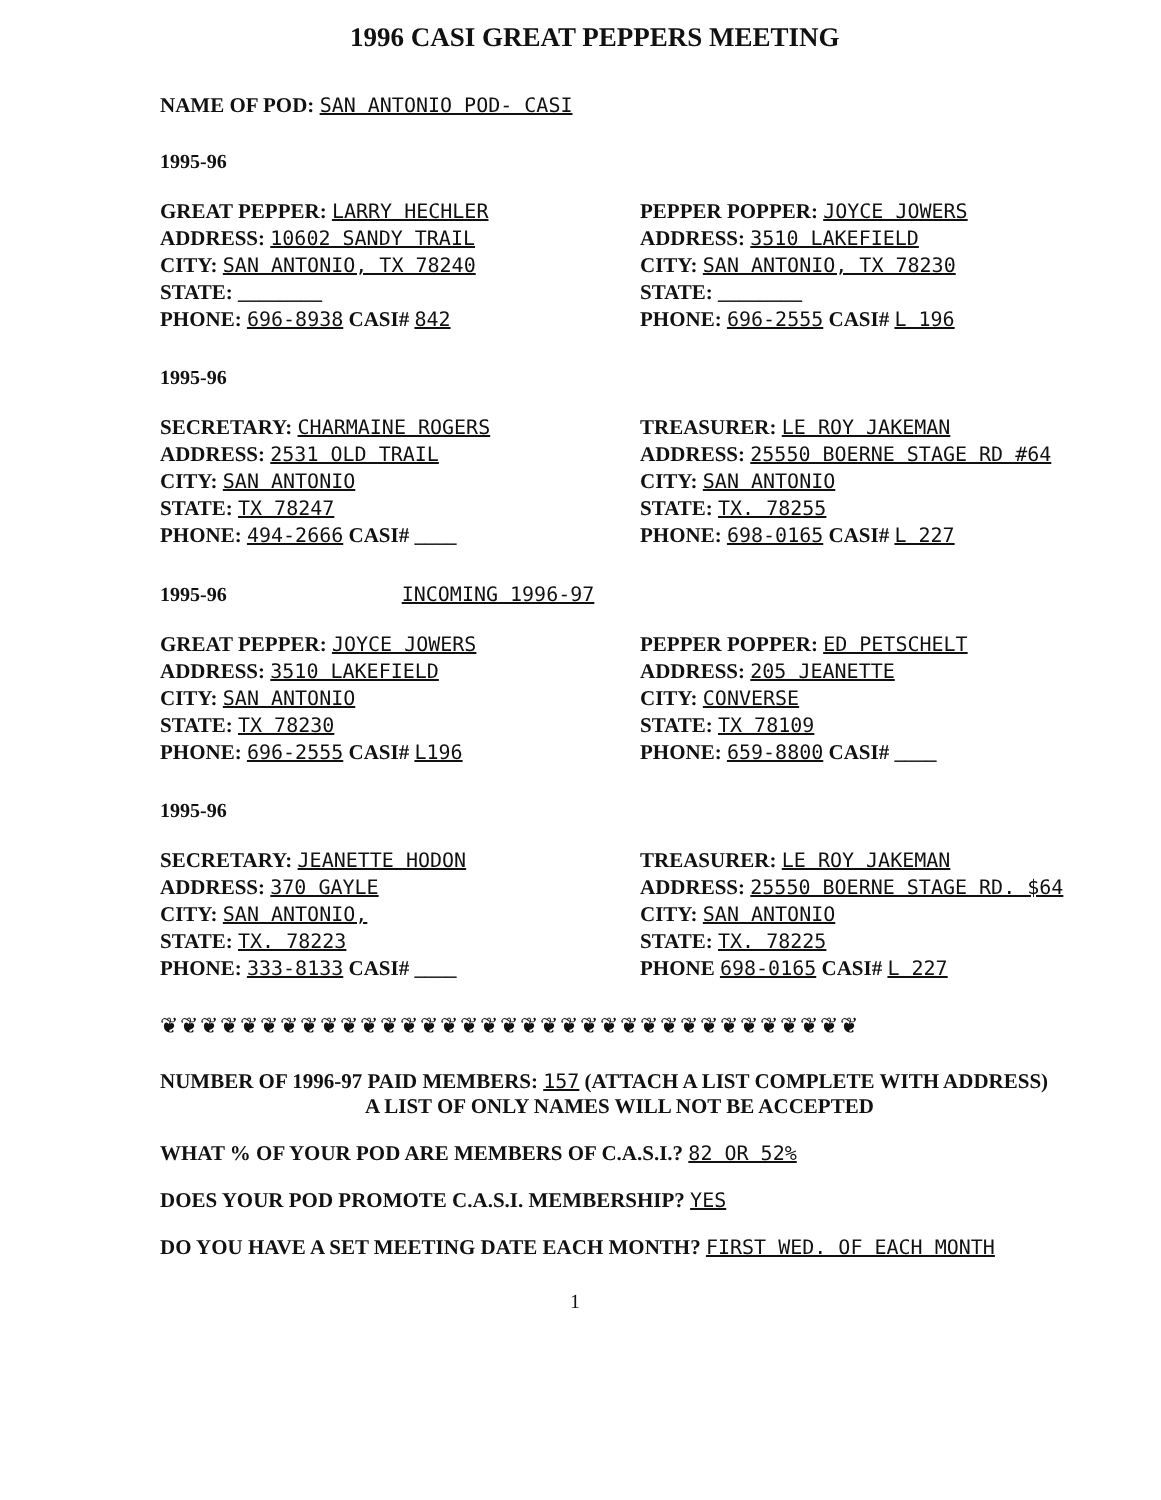1996 CASI GREAT PEPPERS MEETING
NAME OF POD: SAN ANTONIO POD- CASI
1995-96
GREAT PEPPER: LARRY HECHLER
ADDRESS: 10602 SANDY TRAIL
CITY: SAN ANTONIO, TX 78240
STATE: ________
PHONE: 696-8938 CASI# 842
PEPPER POPPER: JOYCE JOWERS
ADDRESS: 3510 LAKEFIELD
CITY: SAN ANTONIO, TX 78230
STATE: ________
PHONE: 696-2555 CASI# L 196
1995-96
SECRETARY: CHARMAINE ROGERS
ADDRESS: 2531 OLD TRAIL
CITY: SAN ANTONIO
STATE: TX 78247
PHONE: 494-2666 CASI# ____
TREASURER: LE ROY JAKEMAN
ADDRESS: 25550 BOERNE STAGE RD #64
CITY: SAN ANTONIO
STATE: TX. 78255
PHONE: 698-0165 CASI# L 227
1995-96 INCOMING 1996-97
GREAT PEPPER: JOYCE JOWERS
ADDRESS: 3510 LAKEFIELD
CITY: SAN ANTONIO
STATE: TX 78230
PHONE: 696-2555 CASI# L196
PEPPER POPPER: ED PETSCHELT
ADDRESS: 205 JEANETTE
CITY: CONVERSE
STATE: TX 78109
PHONE: 659-8800 CASI# ____
1995-96
SECRETARY: JEANETTE HODON
ADDRESS: 370 GAYLE
CITY: SAN ANTONIO,
STATE: TX. 78223
PHONE: 333-8133 CASI# ____
TREASURER: LE ROY JAKEMAN
ADDRESS: 25550 BOERNE STAGE RD. $64
CITY: SAN ANTONIO
STATE: TX. 78225
PHONE 698-0165 CASI# L 227
❦❦❦❦❦❦❦❦❦❦❦❦❦❦❦❦❦❦❦❦❦❦❦❦❦❦❦❦❦❦❦❦❦❦❦
NUMBER OF 1996-97 PAID MEMBERS: 157 (ATTACH A LIST COMPLETE WITH ADDRESS)
A LIST OF ONLY NAMES WILL NOT BE ACCEPTED
WHAT % OF YOUR POD ARE MEMBERS OF C.A.S.I.? 82 OR 52%
DOES YOUR POD PROMOTE C.A.S.I. MEMBERSHIP? YES
DO YOU HAVE A SET MEETING DATE EACH MONTH? FIRST WED. OF EACH MONTH
1